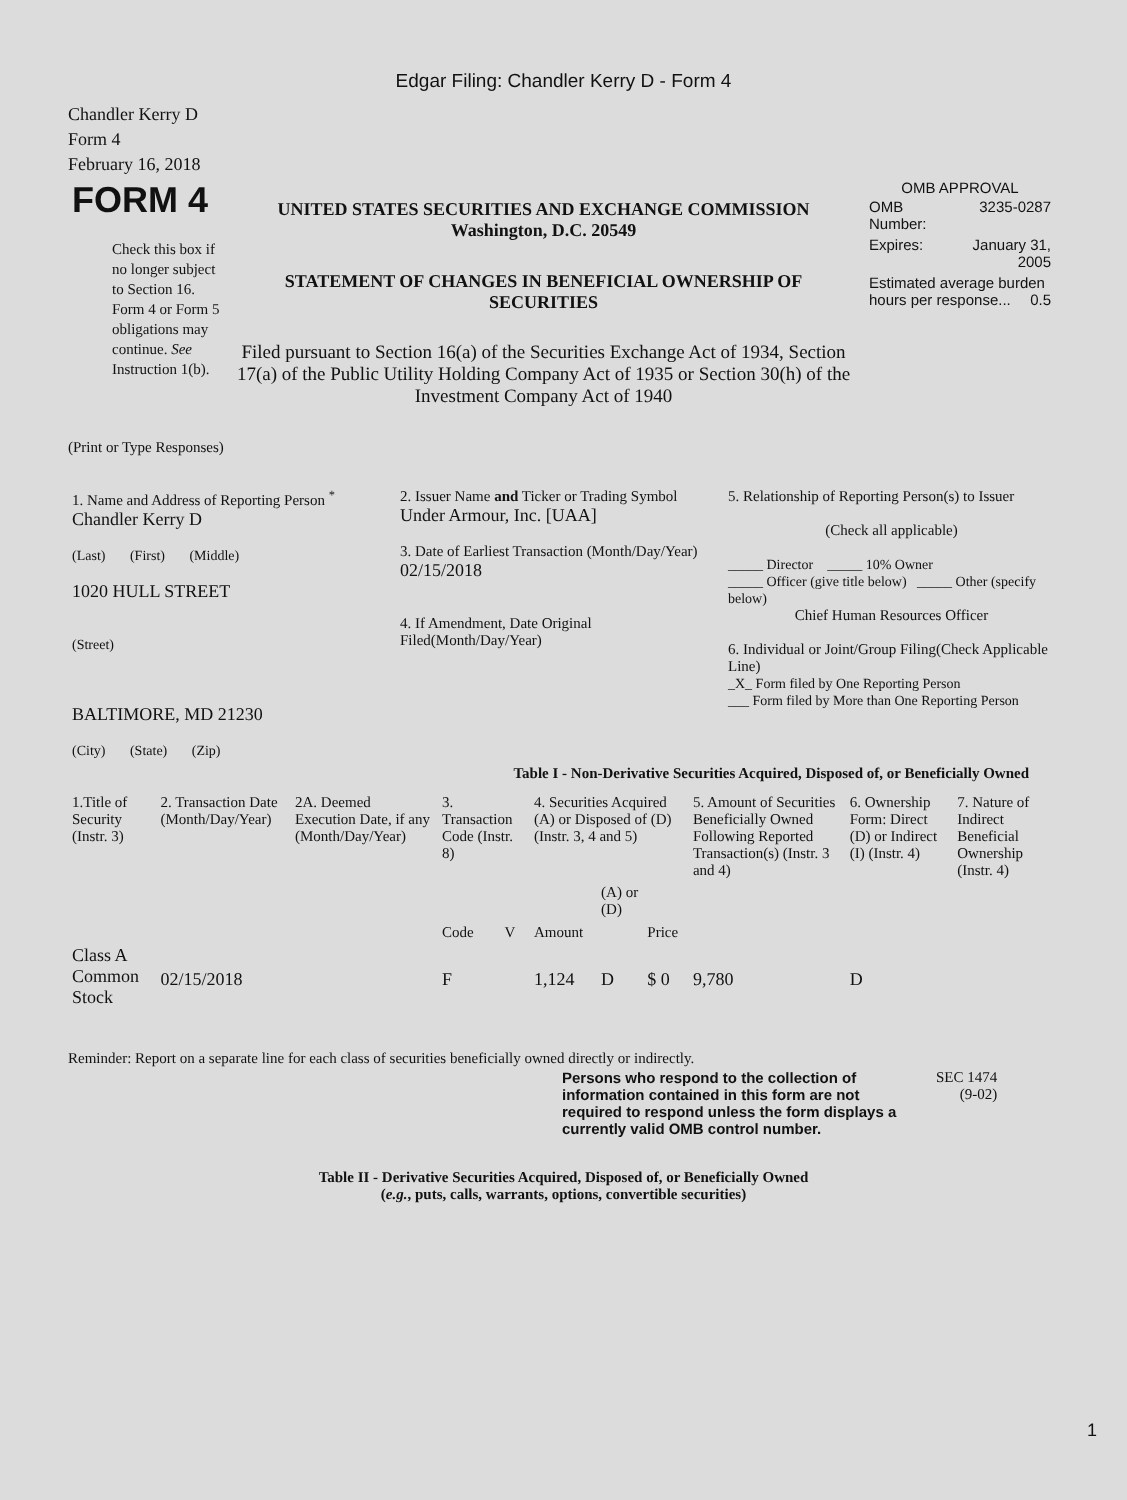Edgar Filing: Chandler Kerry D - Form 4
Chandler Kerry D
Form 4
February 16, 2018
| FORM 4 Check this box if no longer subject to Section 16. Form 4 or Form 5 obligations may continue. See Instruction 1(b). | UNITED STATES SECURITIES AND EXCHANGE COMMISSION Washington, D.C. 20549 STATEMENT OF CHANGES IN BENEFICIAL OWNERSHIP OF SECURITIES Filed pursuant to Section 16(a) of the Securities Exchange Act of 1934, Section 17(a) of the Public Utility Holding Company Act of 1935 or Section 30(h) of the Investment Company Act of 1940 | OMB APPROVAL / OMB Number: / 3235-0287 / / Expires: / January 31, 2005 / / Estimated average burden hours per response... 0.5 / / |
(Print or Type Responses)
| 1. Name and Address of Reporting Person <sup>*</sup> Chandler Kerry D (Last) (First) (Middle) 1020 HULL STREET (Street) BALTIMORE, MD 21230 (City) (State) (Zip) | 2. Issuer Name and Ticker or Trading Symbol Under Armour, Inc. [UAA] 3. Date of Earliest Transaction (Month/Day/Year) 02/15/2018 4. If Amendment, Date Original Filed(Month/Day/Year) | 5. Relationship of Reporting Person(s) to Issuer (Check all applicable) _____ Director _____ 10% Owner _____ Officer (give title below) _____ Other (specify below) Chief Human Resources Officer 6. Individual or Joint/Group Filing(Check Applicable Line) _X_ Form filed by One Reporting Person ___ Form filed by More than One Reporting Person |
Table I - Non-Derivative Securities Acquired, Disposed of, or Beneficially Owned
| 1.Title of Security (Instr. 3) | 2. Transaction Date (Month/Day/Year) | 2A. Deemed Execution Date, if any (Month/Day/Year) | 3. Transaction Code (Instr. 8) | | 4. Securities Acquired (A) or Disposed of (D) (Instr. 3, 4 and 5) | | | 5. Amount of Securities Beneficially Owned Following Reported Transaction(s) (Instr. 3 and 4) | 6. Ownership Form: Direct (D) or Indirect (I) (Instr. 4) | 7. Nature of Indirect Beneficial Ownership (Instr. 4) |
| --- | --- | --- | --- | --- | --- | --- | --- | --- | --- | --- |
| | | | Code | V | Amount | (A) or (D) | Price | | | |
| Class A Common Stock | 02/15/2018 | | F | | 1,124 | D | $ 0 | 9,780 | D | |
Reminder: Report on a separate line for each class of securities beneficially owned directly or indirectly.
| Persons who respond to the collection of information contained in this form are not required to respond unless the form displays a currently valid OMB control number. | SEC 1474 (9-02) |
Table II - Derivative Securities Acquired, Disposed of, or Beneficially Owned
(e.g., puts, calls, warrants, options, convertible securities)
1